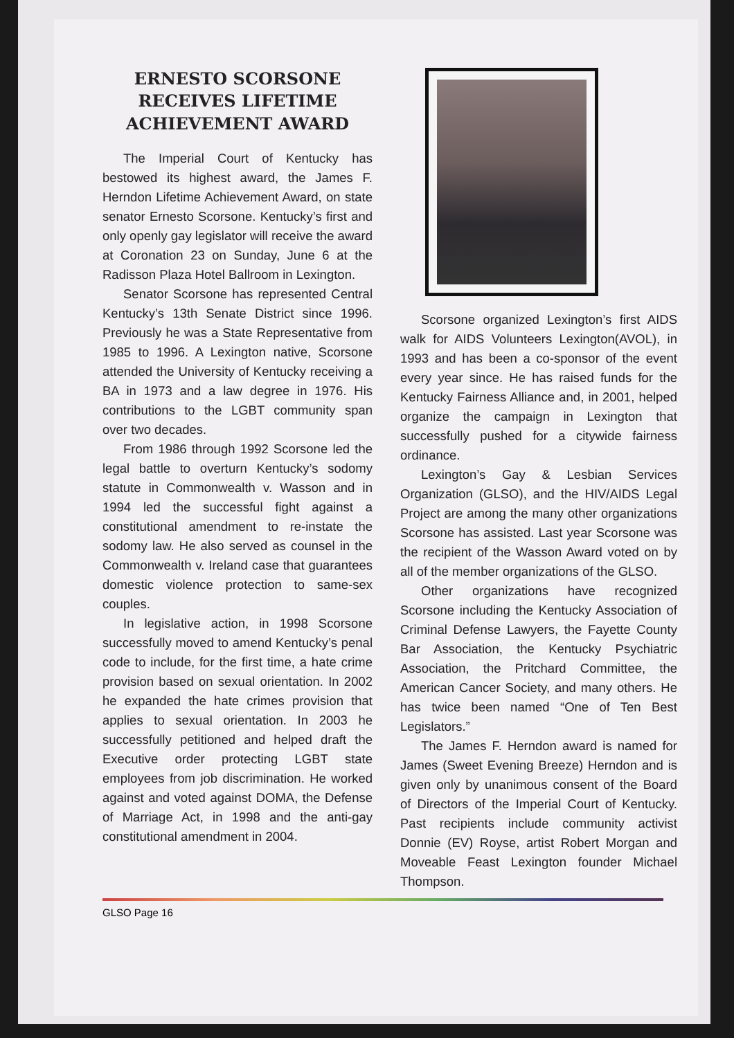ERNESTO SCORSONE
RECEIVES LIFETIME
ACHIEVEMENT AWARD
The Imperial Court of Kentucky has bestowed its highest award, the James F. Herndon Lifetime Achievement Award, on state senator Ernesto Scorsone. Kentucky’s first and only openly gay legislator will receive the award at Coronation 23 on Sunday, June 6 at the Radisson Plaza Hotel Ballroom in Lexington.
Senator Scorsone has represented Central Kentucky’s 13th Senate District since 1996. Previously he was a State Representative from 1985 to 1996. A Lexington native, Scorsone attended the University of Kentucky receiving a BA in 1973 and a law degree in 1976. His contributions to the LGBT community span over two decades.
From 1986 through 1992 Scorsone led the legal battle to overturn Kentucky’s sodomy statute in Commonwealth v. Wasson and in 1994 led the successful fight against a constitutional amendment to re-instate the sodomy law. He also served as counsel in the Commonwealth v. Ireland case that guarantees domestic violence protection to same-sex couples.
In legislative action, in 1998 Scorsone successfully moved to amend Kentucky’s penal code to include, for the first time, a hate crime provision based on sexual orientation. In 2002 he expanded the hate crimes provision that applies to sexual orientation. In 2003 he successfully petitioned and helped draft the Executive order protecting LGBT state employees from job discrimination. He worked against and voted against DOMA, the Defense of Marriage Act, in 1998 and the anti-gay constitutional amendment in 2004.
Scorsone organized Lexington’s first AIDS walk for AIDS Volunteers Lexington(AVOL), in 1993 and has been a co-sponsor of the event every year since. He has raised funds for the Kentucky Fairness Alliance and, in 2001, helped organize the campaign in Lexington that successfully pushed for a citywide fairness ordinance.
Lexington’s Gay & Lesbian Services Organization (GLSO), and the HIV/AIDS Legal Project are among the many other organizations Scorsone has assisted. Last year Scorsone was the recipient of the Wasson Award voted on by all of the member organizations of the GLSO.
Other organizations have recognized Scorsone including the Kentucky Association of Criminal Defense Lawyers, the Fayette County Bar Association, the Kentucky Psychiatric Association, the Pritchard Committee, the American Cancer Society, and many others. He has twice been named “One of Ten Best Legislators.”
The James F. Herndon award is named for James (Sweet Evening Breeze) Herndon and is given only by unanimous consent of the Board of Directors of the Imperial Court of Kentucky. Past recipients include community activist Donnie (EV) Royse, artist Robert Morgan and Moveable Feast Lexington founder Michael Thompson.
GLSO Page 16